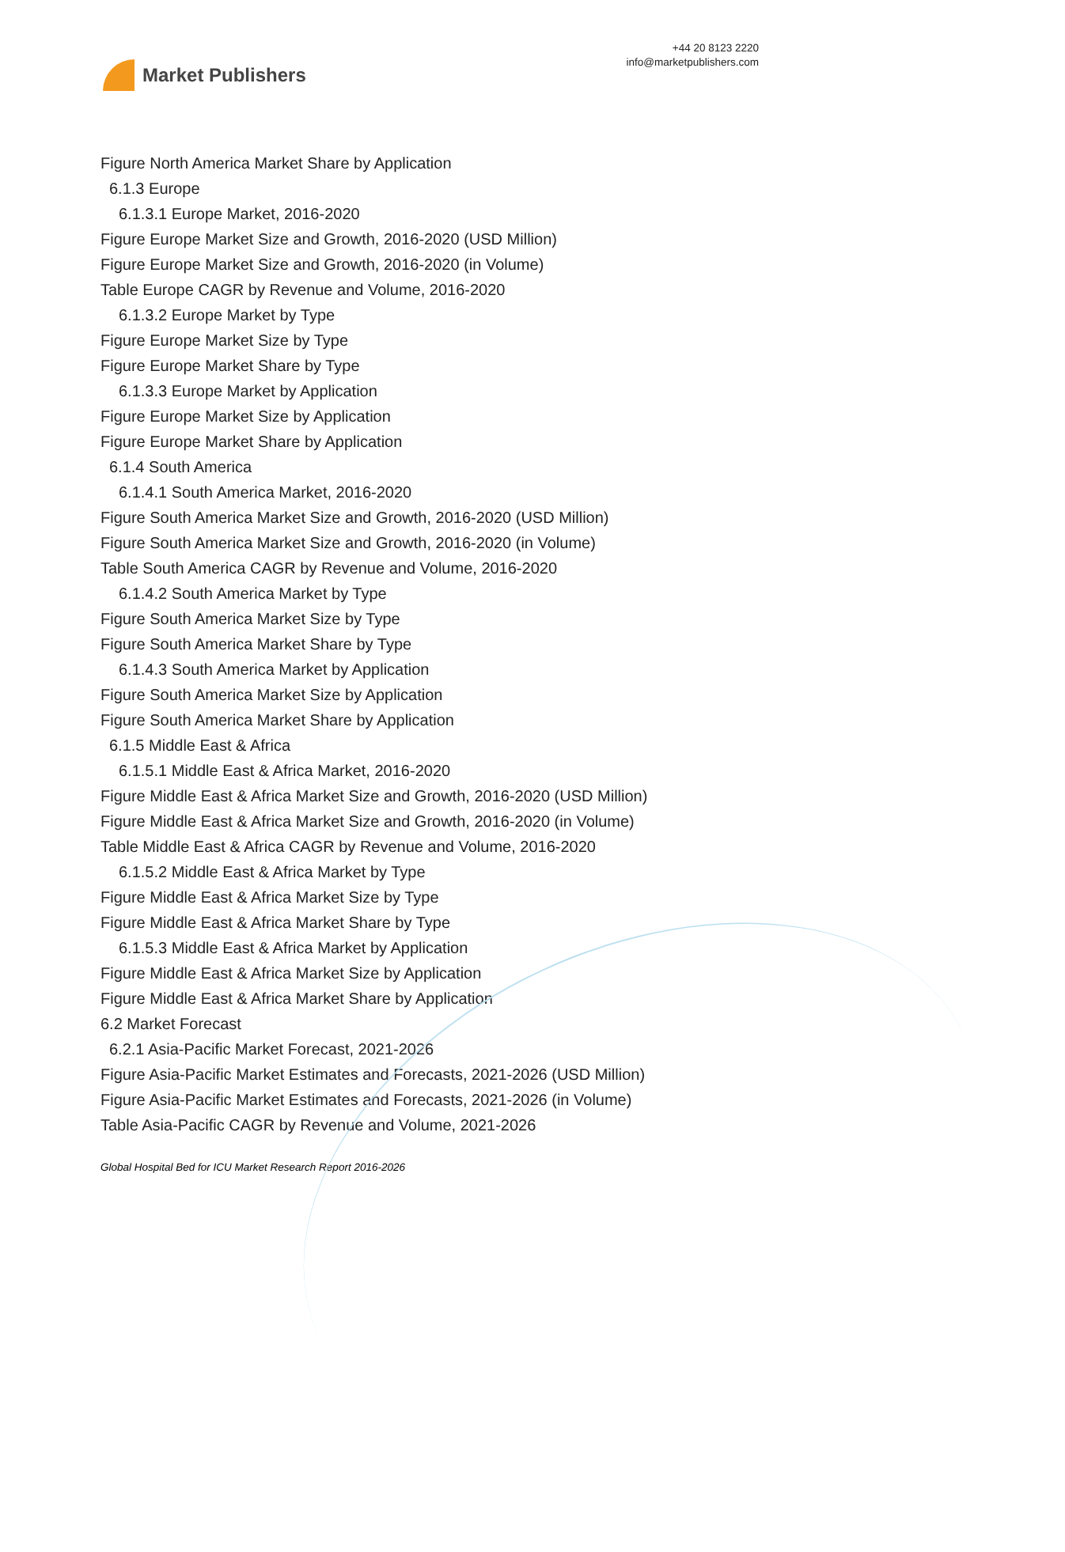Market Publishers
+44 20 8123 2220
info@marketpublishers.com
Figure North America Market Share by Application
6.1.3 Europe
6.1.3.1 Europe Market, 2016-2020
Figure Europe Market Size and Growth, 2016-2020 (USD Million)
Figure Europe Market Size and Growth, 2016-2020 (in Volume)
Table Europe CAGR by Revenue and Volume, 2016-2020
6.1.3.2 Europe Market by Type
Figure Europe Market Size by Type
Figure Europe Market Share by Type
6.1.3.3 Europe Market by Application
Figure Europe Market Size by Application
Figure Europe Market Share by Application
6.1.4 South America
6.1.4.1 South America Market, 2016-2020
Figure South America Market Size and Growth, 2016-2020 (USD Million)
Figure South America Market Size and Growth, 2016-2020 (in Volume)
Table South America CAGR by Revenue and Volume, 2016-2020
6.1.4.2 South America Market by Type
Figure South America Market Size by Type
Figure South America Market Share by Type
6.1.4.3 South America Market by Application
Figure South America Market Size by Application
Figure South America Market Share by Application
6.1.5 Middle East & Africa
6.1.5.1 Middle East & Africa Market, 2016-2020
Figure Middle East & Africa Market Size and Growth, 2016-2020 (USD Million)
Figure Middle East & Africa Market Size and Growth, 2016-2020 (in Volume)
Table Middle East & Africa CAGR by Revenue and Volume, 2016-2020
6.1.5.2 Middle East & Africa Market by Type
Figure Middle East & Africa Market Size by Type
Figure Middle East & Africa Market Share by Type
6.1.5.3 Middle East & Africa Market by Application
Figure Middle East & Africa Market Size by Application
Figure Middle East & Africa Market Share by Application
6.2 Market Forecast
6.2.1 Asia-Pacific Market Forecast, 2021-2026
Figure Asia-Pacific Market Estimates and Forecasts, 2021-2026 (USD Million)
Figure Asia-Pacific Market Estimates and Forecasts, 2021-2026 (in Volume)
Table Asia-Pacific CAGR by Revenue and Volume, 2021-2026
Global Hospital Bed for ICU Market Research Report 2016-2026